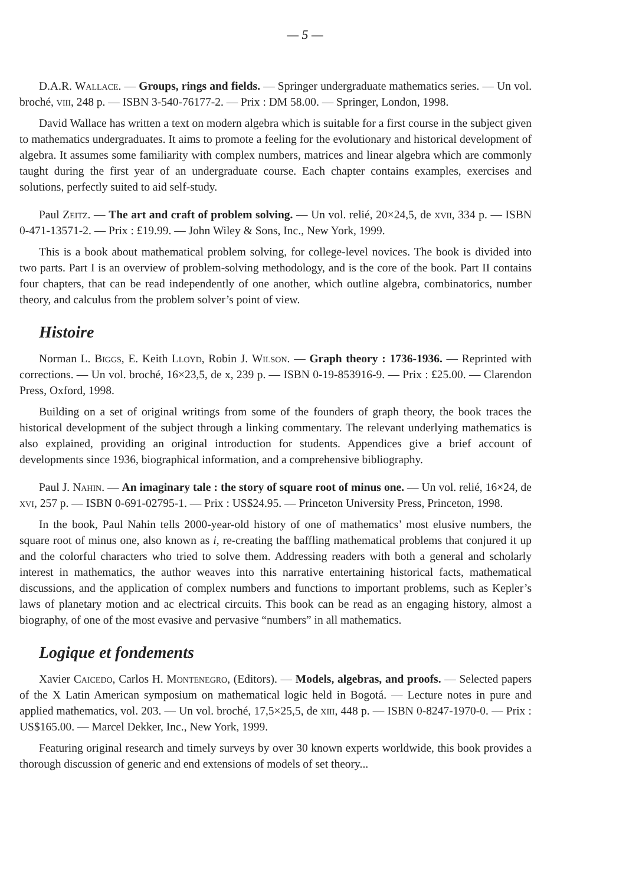— 5 —
D.A.R. Wallace. — Groups, rings and fields. — Springer undergraduate mathematics series. — Un vol. broché, viii, 248 p. — ISBN 3-540-76177-2. — Prix : DM 58.00. — Springer, London, 1998.
David Wallace has written a text on modern algebra which is suitable for a first course in the subject given to mathematics undergraduates. It aims to promote a feeling for the evolutionary and historical development of algebra. It assumes some familiarity with complex numbers, matrices and linear algebra which are commonly taught during the first year of an undergraduate course. Each chapter contains examples, exercises and solutions, perfectly suited to aid self-study.
Paul Zeitz. — The art and craft of problem solving. — Un vol. relié, 20×24,5, de xvii, 334 p. — ISBN 0-471-13571-2. — Prix : £19.99. — John Wiley & Sons, Inc., New York, 1999.
This is a book about mathematical problem solving, for college-level novices. The book is divided into two parts. Part I is an overview of problem-solving methodology, and is the core of the book. Part II contains four chapters, that can be read independently of one another, which outline algebra, combinatorics, number theory, and calculus from the problem solver’s point of view.
Histoire
Norman L. Biggs, E. Keith Lloyd, Robin J. Wilson. — Graph theory : 1736-1936. — Reprinted with corrections. — Un vol. broché, 16×23,5, de x, 239 p. — ISBN 0-19-853916-9. — Prix : £25.00. — Clarendon Press, Oxford, 1998.
Building on a set of original writings from some of the founders of graph theory, the book traces the historical development of the subject through a linking commentary. The relevant underlying mathematics is also explained, providing an original introduction for students. Appendices give a brief account of developments since 1936, biographical information, and a comprehensive bibliography.
Paul J. Nahin. — An imaginary tale : the story of square root of minus one. — Un vol. relié, 16×24, de xvi, 257 p. — ISBN 0-691-02795-1. — Prix : US$24.95. — Princeton University Press, Princeton, 1998.
In the book, Paul Nahin tells 2000-year-old history of one of mathematics’ most elusive numbers, the square root of minus one, also known as i, re-creating the baffling mathematical problems that conjured it up and the colorful characters who tried to solve them. Addressing readers with both a general and scholarly interest in mathematics, the author weaves into this narrative entertaining historical facts, mathematical discussions, and the application of complex numbers and functions to important problems, such as Kepler’s laws of planetary motion and ac electrical circuits. This book can be read as an engaging history, almost a biography, of one of the most evasive and pervasive “numbers” in all mathematics.
Logique et fondements
Xavier Caicedo, Carlos H. Montenegro, (Editors). — Models, algebras, and proofs. — Selected papers of the X Latin American symposium on mathematical logic held in Bogotá. — Lecture notes in pure and applied mathematics, vol. 203. — Un vol. broché, 17,5×25,5, de xiii, 448 p. — ISBN 0-8247-1970-0. — Prix : US$165.00. — Marcel Dekker, Inc., New York, 1999.
Featuring original research and timely surveys by over 30 known experts worldwide, this book provides a thorough discussion of generic and end extensions of models of set theory...